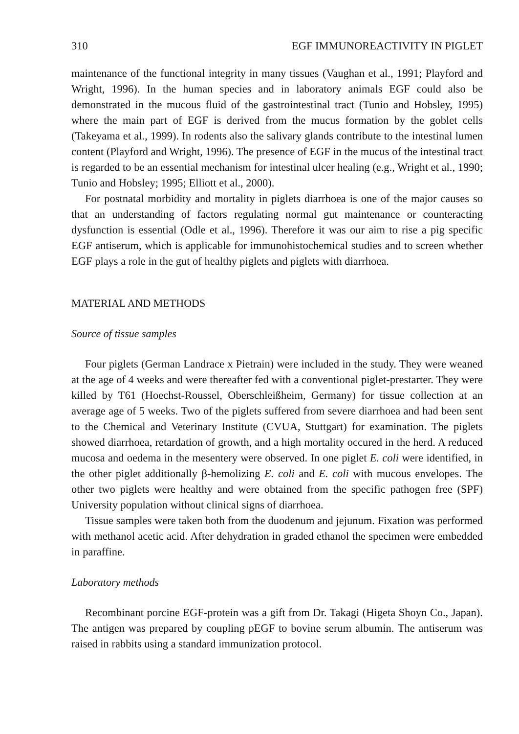310 EGF IMMUNOREACTIVITY IN PIGLET
maintenance of the functional integrity in many tissues (Vaughan et al., 1991; Playford and Wright, 1996). In the human species and in laboratory animals EGF could also be demonstrated in the mucous fluid of the gastrointestinal tract (Tunio and Hobsley, 1995) where the main part of EGF is derived from the mucus formation by the goblet cells (Takeyama et al., 1999). In rodents also the salivary glands contribute to the intestinal lumen content (Playford and Wright, 1996). The presence of EGF in the mucus of the intestinal tract is regarded to be an essential mechanism for intestinal ulcer healing (e.g., Wright et al., 1990; Tunio and Hobsley; 1995; Elliott et al., 2000).
For postnatal morbidity and mortality in piglets diarrhoea is one of the major causes so that an understanding of factors regulating normal gut maintenance or counteracting dysfunction is essential (Odle et al., 1996). Therefore it was our aim to rise a pig specific EGF antiserum, which is applicable for immunohistochemical studies and to screen whether EGF plays a role in the gut of healthy piglets and piglets with diarrhoea.
MATERIAL AND METHODS
Source of tissue samples
Four piglets (German Landrace x Pietrain) were included in the study. They were weaned at the age of 4 weeks and were thereafter fed with a conventional piglet-prestarter. They were killed by T61 (Hoechst-Roussel, Oberschleißheim, Germany) for tissue collection at an average age of 5 weeks. Two of the piglets suffered from severe diarrhoea and had been sent to the Chemical and Veterinary Institute (CVUA, Stuttgart) for examination. The piglets showed diarrhoea, retardation of growth, and a high mortality occured in the herd. A reduced mucosa and oedema in the mesentery were observed. In one piglet E. coli were identified, in the other piglet additionally β-hemolizing E. coli and E. coli with mucous envelopes. The other two piglets were healthy and were obtained from the specific pathogen free (SPF) University population without clinical signs of diarrhoea.
Tissue samples were taken both from the duodenum and jejunum. Fixation was performed with methanol acetic acid. After dehydration in graded ethanol the specimen were embedded in paraffine.
Laboratory methods
Recombinant porcine EGF-protein was a gift from Dr. Takagi (Higeta Shoyn Co., Japan). The antigen was prepared by coupling pEGF to bovine serum albumin. The antiserum was raised in rabbits using a standard immunization protocol.